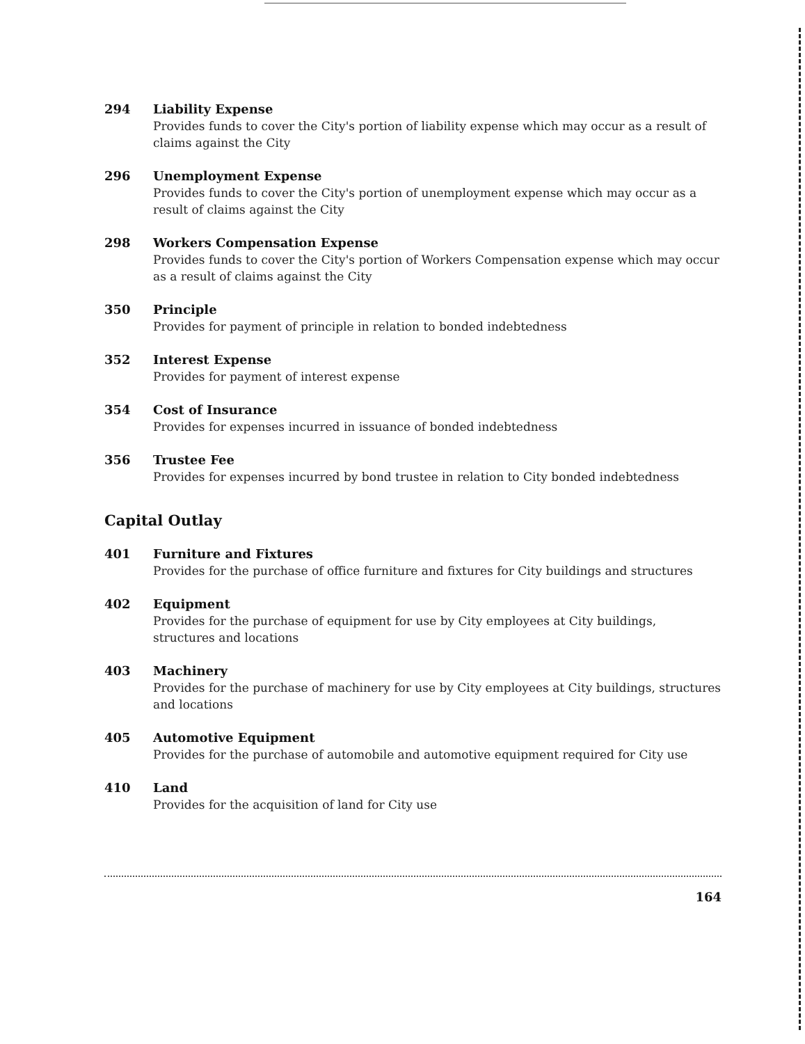294 Liability Expense
Provides funds to cover the City's portion of liability expense which may occur as a result of claims against the City
296 Unemployment Expense
Provides funds to cover the City's portion of unemployment expense which may occur as a result of claims against the City
298 Workers Compensation Expense
Provides funds to cover the City's portion of Workers Compensation expense which may occur as a result of claims against the City
350 Principle
Provides for payment of principle in relation to bonded indebtedness
352 Interest Expense
Provides for payment of interest expense
354 Cost of Insurance
Provides for expenses incurred in issuance of bonded indebtedness
356 Trustee Fee
Provides for expenses incurred by bond trustee in relation to City bonded indebtedness
Capital Outlay
401 Furniture and Fixtures
Provides for the purchase of office furniture and fixtures for City buildings and structures
402 Equipment
Provides for the purchase of equipment for use by City employees at City buildings, structures and locations
403 Machinery
Provides for the purchase of machinery for use by City employees at City buildings, structures and locations
405 Automotive Equipment
Provides for the purchase of automobile and automotive equipment required for City use
410 Land
Provides for the acquisition of land for City use
164